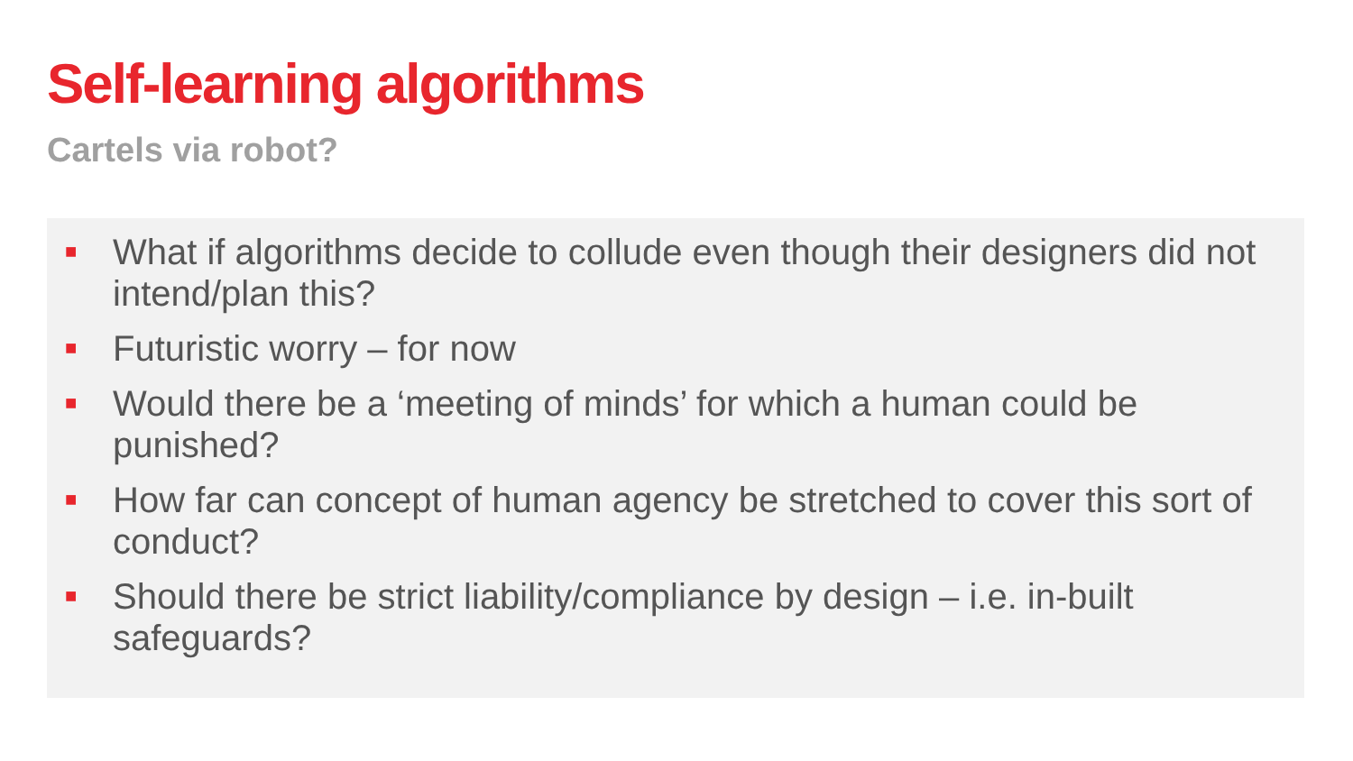Self-learning algorithms
Cartels via robot?
■ What if algorithms decide to collude even though their designers did not intend/plan this?
■ Futuristic worry – for now
■ Would there be a ‘meeting of minds’ for which a human could be punished?
■ How far can concept of human agency be stretched to cover this sort of conduct?
■ Should there be strict liability/compliance by design – i.e. in-built safeguards?